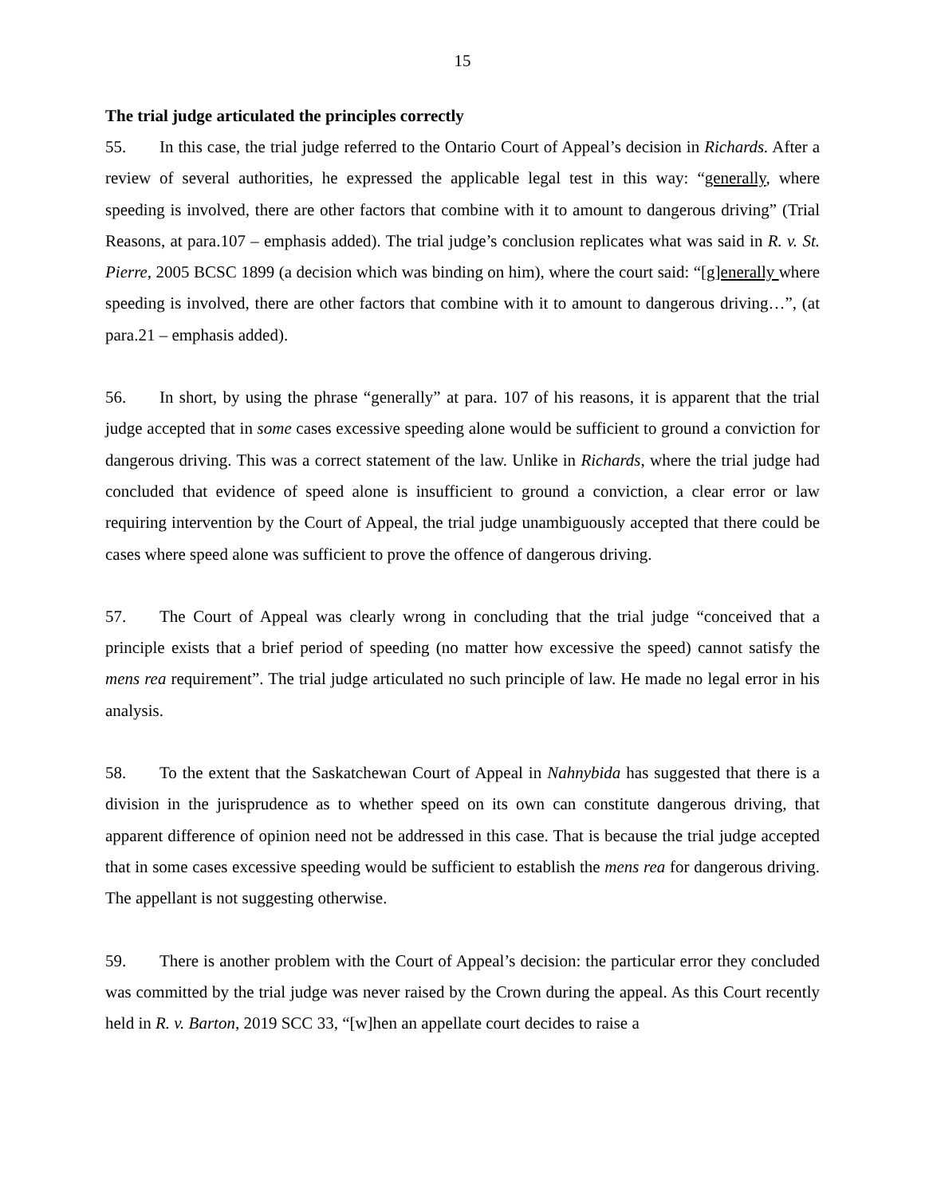15
The trial judge articulated the principles correctly
55. In this case, the trial judge referred to the Ontario Court of Appeal’s decision in Richards. After a review of several authorities, he expressed the applicable legal test in this way: “generally, where speeding is involved, there are other factors that combine with it to amount to dangerous driving” (Trial Reasons, at para.107 – emphasis added). The trial judge’s conclusion replicates what was said in R. v. St. Pierre, 2005 BCSC 1899 (a decision which was binding on him), where the court said: “[g]enerally where speeding is involved, there are other factors that combine with it to amount to dangerous driving…”, (at para.21 – emphasis added).
56. In short, by using the phrase “generally” at para. 107 of his reasons, it is apparent that the trial judge accepted that in some cases excessive speeding alone would be sufficient to ground a conviction for dangerous driving. This was a correct statement of the law. Unlike in Richards, where the trial judge had concluded that evidence of speed alone is insufficient to ground a conviction, a clear error or law requiring intervention by the Court of Appeal, the trial judge unambiguously accepted that there could be cases where speed alone was sufficient to prove the offence of dangerous driving.
57. The Court of Appeal was clearly wrong in concluding that the trial judge “conceived that a principle exists that a brief period of speeding (no matter how excessive the speed) cannot satisfy the mens rea requirement”. The trial judge articulated no such principle of law. He made no legal error in his analysis.
58. To the extent that the Saskatchewan Court of Appeal in Nahnybida has suggested that there is a division in the jurisprudence as to whether speed on its own can constitute dangerous driving, that apparent difference of opinion need not be addressed in this case. That is because the trial judge accepted that in some cases excessive speeding would be sufficient to establish the mens rea for dangerous driving. The appellant is not suggesting otherwise.
59. There is another problem with the Court of Appeal’s decision: the particular error they concluded was committed by the trial judge was never raised by the Crown during the appeal. As this Court recently held in R. v. Barton, 2019 SCC 33, “[w]hen an appellate court decides to raise a